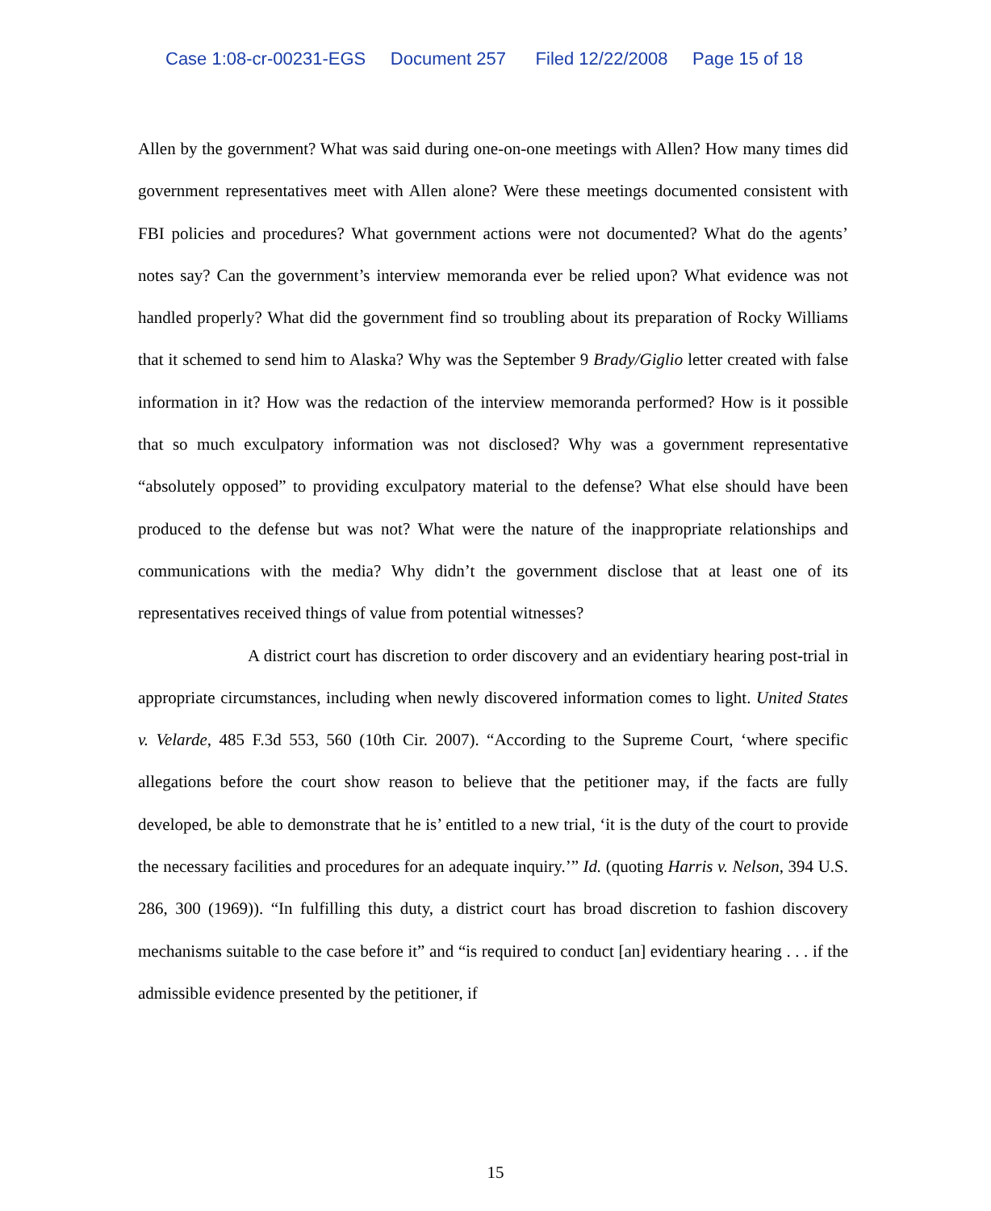Case 1:08-cr-00231-EGS Document 257 Filed 12/22/2008 Page 15 of 18
Allen by the government? What was said during one-on-one meetings with Allen? How many times did government representatives meet with Allen alone? Were these meetings documented consistent with FBI policies and procedures? What government actions were not documented? What do the agents’ notes say? Can the government’s interview memoranda ever be relied upon? What evidence was not handled properly? What did the government find so troubling about its preparation of Rocky Williams that it schemed to send him to Alaska? Why was the September 9 Brady/Giglio letter created with false information in it? How was the redaction of the interview memoranda performed? How is it possible that so much exculpatory information was not disclosed? Why was a government representative “absolutely opposed” to providing exculpatory material to the defense? What else should have been produced to the defense but was not? What were the nature of the inappropriate relationships and communications with the media? Why didn’t the government disclose that at least one of its representatives received things of value from potential witnesses?
A district court has discretion to order discovery and an evidentiary hearing post-trial in appropriate circumstances, including when newly discovered information comes to light. United States v. Velarde, 485 F.3d 553, 560 (10th Cir. 2007). “According to the Supreme Court, ‘where specific allegations before the court show reason to believe that the petitioner may, if the facts are fully developed, be able to demonstrate that he is’ entitled to a new trial, ‘it is the duty of the court to provide the necessary facilities and procedures for an adequate inquiry.’” Id. (quoting Harris v. Nelson, 394 U.S. 286, 300 (1969)). “In fulfilling this duty, a district court has broad discretion to fashion discovery mechanisms suitable to the case before it” and “is required to conduct [an] evidentiary hearing . . . if the admissible evidence presented by the petitioner, if
15